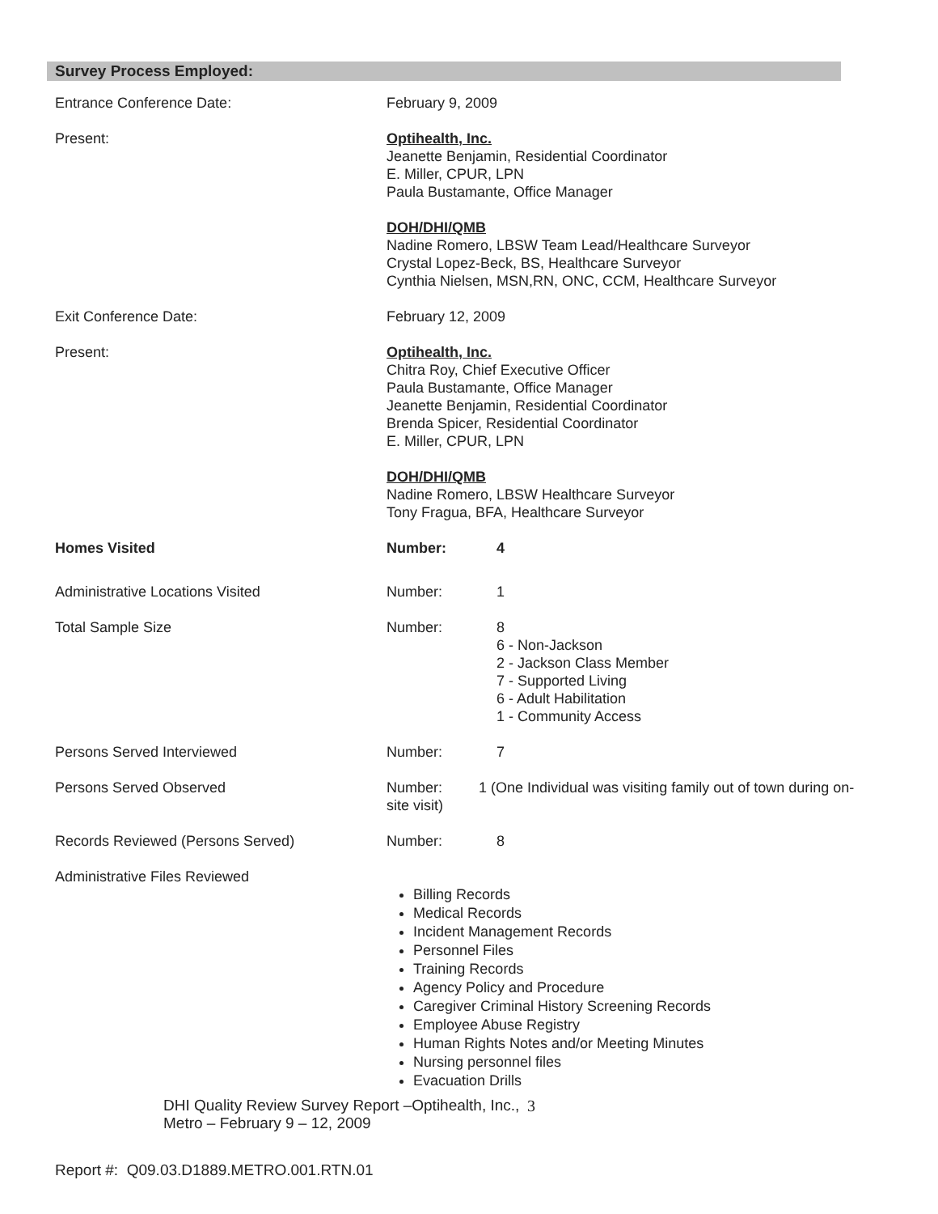Survey Process Employed:
| Entrance Conference Date: | February 9, 2009 | |
| Present: | Optihealth, Inc. Jeanette Benjamin, Residential Coordinator E. Miller, CPUR, LPN Paula Bustamante, Office Manager DOH/DHI/QMB Nadine Romero, LBSW Team Lead/Healthcare Surveyor Crystal Lopez-Beck, BS, Healthcare Surveyor Cynthia Nielsen, MSN,RN, ONC, CCM, Healthcare Surveyor | |
| Exit Conference Date: | February 12, 2009 | |
| Present: | Optihealth, Inc. Chitra Roy, Chief Executive Officer Paula Bustamante, Office Manager Jeanette Benjamin, Residential Coordinator Brenda Spicer, Residential Coordinator E. Miller, CPUR, LPN DOH/DHI/QMB Nadine Romero, LBSW Healthcare Surveyor Tony Fragua, BFA, Healthcare Surveyor | |
| Homes Visited | Number: | 4 |
| Administrative Locations Visited | Number: | 1 |
| Total Sample Size | Number: | 8 6 - Non-Jackson 2 - Jackson Class Member 7 - Supported Living 6 - Adult Habilitation 1 - Community Access |
| Persons Served Interviewed | Number: | 7 |
| Persons Served Observed | Number: 1 (One Individual was visiting family out of town during on- site visit) | |
| Records Reviewed (Persons Served) | Number: | 8 |
| Administrative Files Reviewed | Billing Records Medical Records Incident Management Records Personnel Files Training Records Agency Policy and Procedure Caregiver Criminal History Screening Records Employee Abuse Registry Human Rights Notes and/or Meeting Minutes Nursing personnel files Evacuation Drills | |
DHI Quality Review Survey Report –Optihealth, Inc., Metro – February 9 – 12, 2009 3
Report #: Q09.03.D1889.METRO.001.RTN.01